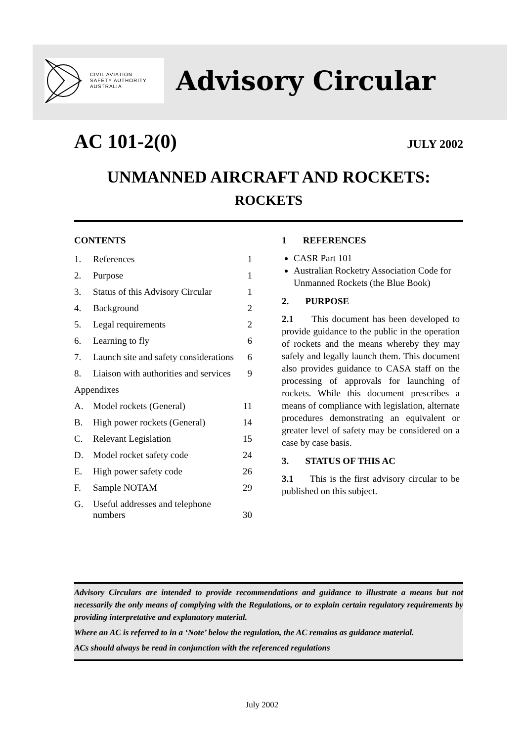CIVIL AVIATION
SAFETY AUTHORITY
AUSTRALIA
Advisory Circular
AC 101-2(0) JULY 2002
UNMANNED AIRCRAFT AND ROCKETS:
ROCKETS
CONTENTS
| 1. | References | 1 |
| 2. | Purpose | 1 |
| 3. | Status of this Advisory Circular | 1 |
| 4. | Background | 2 |
| 5. | Legal requirements | 2 |
| 6. | Learning to fly | 6 |
| 7. | Launch site and safety considerations | 6 |
| 8. | Liaison with authorities and services | 9 |
| Appendixes | | |
| A. | Model rockets (General) | 11 |
| B. | High power rockets (General) | 14 |
| C. | Relevant Legislation | 15 |
| D. | Model rocket safety code | 24 |
| E. | High power safety code | 26 |
| F. | Sample NOTAM | 29 |
| G. | Useful addresses and telephone numbers | 30 |
1 REFERENCES
CASR Part 101
Australian Rocketry Association Code for Unmanned Rockets (the Blue Book)
2. PURPOSE
2.1 This document has been developed to provide guidance to the public in the operation of rockets and the means whereby they may safely and legally launch them. This document also provides guidance to CASA staff on the processing of approvals for launching of rockets. While this document prescribes a means of compliance with legislation, alternate procedures demonstrating an equivalent or greater level of safety may be considered on a case by case basis.
3. STATUS OF THIS AC
3.1 This is the first advisory circular to be published on this subject.
Advisory Circulars are intended to provide recommendations and guidance to illustrate a means but not necessarily the only means of complying with the Regulations, or to explain certain regulatory requirements by providing interpretative and explanatory material.
Where an AC is referred to in a ‘Note’ below the regulation, the AC remains as guidance material.
ACs should always be read in conjunction with the referenced regulations
July 2002